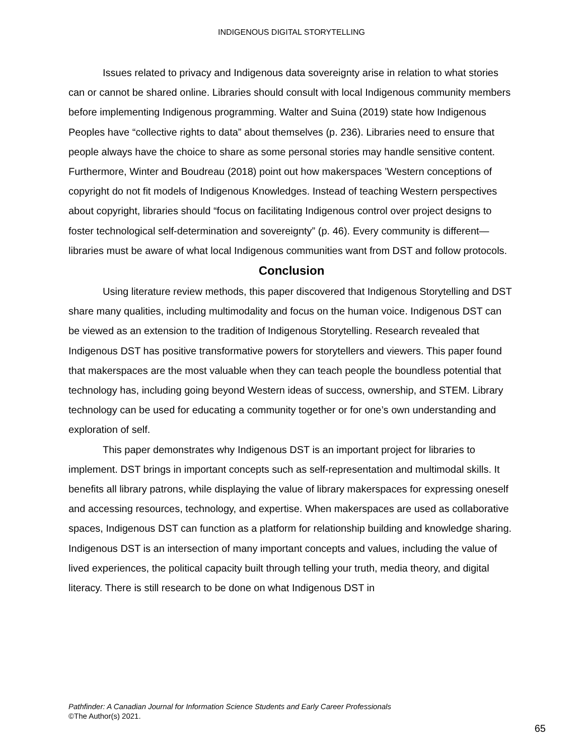INDIGENOUS DIGITAL STORYTELLING
Issues related to privacy and Indigenous data sovereignty arise in relation to what stories can or cannot be shared online. Libraries should consult with local Indigenous community members before implementing Indigenous programming. Walter and Suina (2019) state how Indigenous Peoples have “collective rights to data” about themselves (p. 236). Libraries need to ensure that people always have the choice to share as some personal stories may handle sensitive content. Furthermore, Winter and Boudreau (2018) point out how makerspaces ’Western conceptions of copyright do not fit models of Indigenous Knowledges. Instead of teaching Western perspectives about copyright, libraries should “focus on facilitating Indigenous control over project designs to foster technological self-determination and sovereignty” (p. 46). Every community is different—libraries must be aware of what local Indigenous communities want from DST and follow protocols.
Conclusion
Using literature review methods, this paper discovered that Indigenous Storytelling and DST share many qualities, including multimodality and focus on the human voice. Indigenous DST can be viewed as an extension to the tradition of Indigenous Storytelling. Research revealed that Indigenous DST has positive transformative powers for storytellers and viewers. This paper found that makerspaces are the most valuable when they can teach people the boundless potential that technology has, including going beyond Western ideas of success, ownership, and STEM. Library technology can be used for educating a community together or for one’s own understanding and exploration of self.
This paper demonstrates why Indigenous DST is an important project for libraries to implement. DST brings in important concepts such as self-representation and multimodal skills. It benefits all library patrons, while displaying the value of library makerspaces for expressing oneself and accessing resources, technology, and expertise. When makerspaces are used as collaborative spaces, Indigenous DST can function as a platform for relationship building and knowledge sharing. Indigenous DST is an intersection of many important concepts and values, including the value of lived experiences, the political capacity built through telling your truth, media theory, and digital literacy. There is still research to be done on what Indigenous DST in
Pathfinder: A Canadian Journal for Information Science Students and Early Career Professionals
©The Author(s) 2021.
65